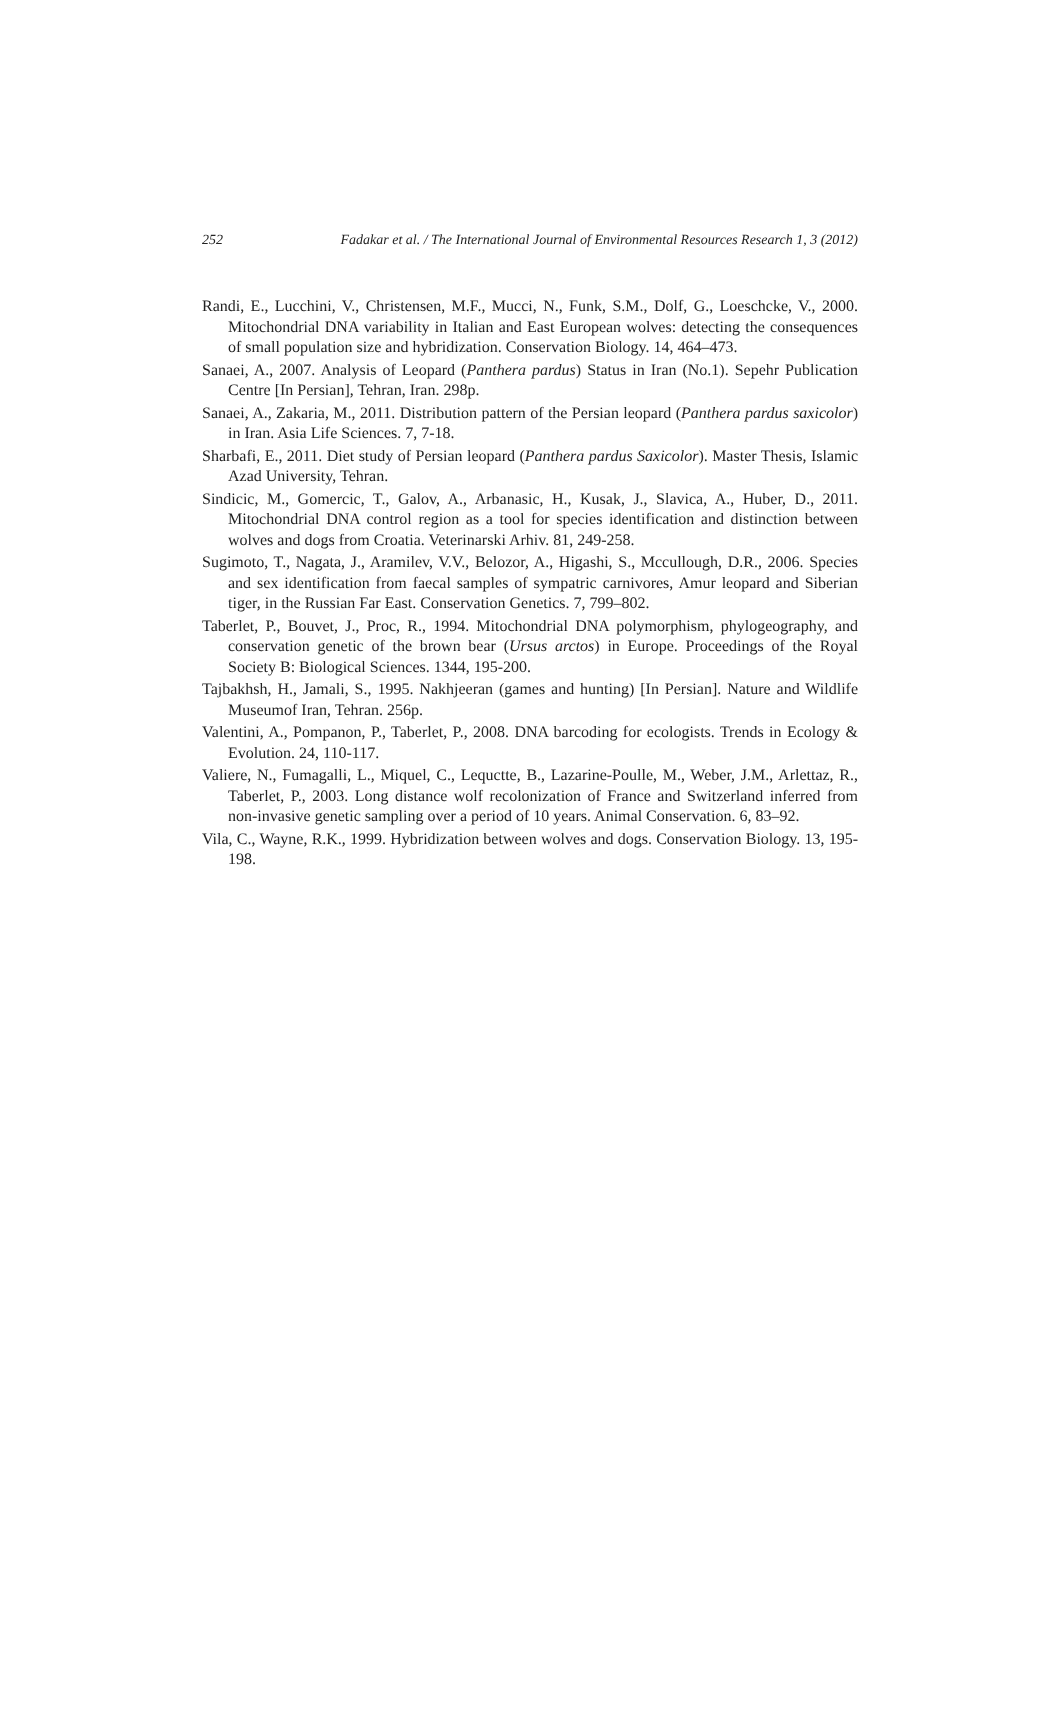252 Fadakar et al. / The International Journal of Environmental Resources Research 1, 3 (2012)
Randi, E., Lucchini, V., Christensen, M.F., Mucci, N., Funk, S.M., Dolf, G., Loeschcke, V., 2000. Mitochondrial DNA variability in Italian and East European wolves: detecting the consequences of small population size and hybridization. Conservation Biology. 14, 464–473.
Sanaei, A., 2007. Analysis of Leopard (Panthera pardus) Status in Iran (No.1). Sepehr Publication Centre [In Persian], Tehran, Iran. 298p.
Sanaei, A., Zakaria, M., 2011. Distribution pattern of the Persian leopard (Panthera pardus saxicolor) in Iran. Asia Life Sciences. 7, 7-18.
Sharbafi, E., 2011. Diet study of Persian leopard (Panthera pardus Saxicolor). Master Thesis, Islamic Azad University, Tehran.
Sindicic, M., Gomercic, T., Galov, A., Arbanasic, H., Kusak, J., Slavica, A., Huber, D., 2011. Mitochondrial DNA control region as a tool for species identification and distinction between wolves and dogs from Croatia. Veterinarski Arhiv. 81, 249-258.
Sugimoto, T., Nagata, J., Aramilev, V.V., Belozor, A., Higashi, S., Mccullough, D.R., 2006. Species and sex identification from faecal samples of sympatric carnivores, Amur leopard and Siberian tiger, in the Russian Far East. Conservation Genetics. 7, 799–802.
Taberlet, P., Bouvet, J., Proc, R., 1994. Mitochondrial DNA polymorphism, phylogeography, and conservation genetic of the brown bear (Ursus arctos) in Europe. Proceedings of the Royal Society B: Biological Sciences. 1344, 195-200.
Tajbakhsh, H., Jamali, S., 1995. Nakhjeeran (games and hunting) [In Persian]. Nature and Wildlife Museumof Iran, Tehran. 256p.
Valentini, A., Pompanon, P., Taberlet, P., 2008. DNA barcoding for ecologists. Trends in Ecology & Evolution. 24, 110-117.
Valiere, N., Fumagalli, L., Miquel, C., Lequctte, B., Lazarine-Poulle, M., Weber, J.M., Arlettaz, R., Taberlet, P., 2003. Long distance wolf recolonization of France and Switzerland inferred from non-invasive genetic sampling over a period of 10 years. Animal Conservation. 6, 83–92.
Vila, C., Wayne, R.K., 1999. Hybridization between wolves and dogs. Conservation Biology. 13, 195-198.